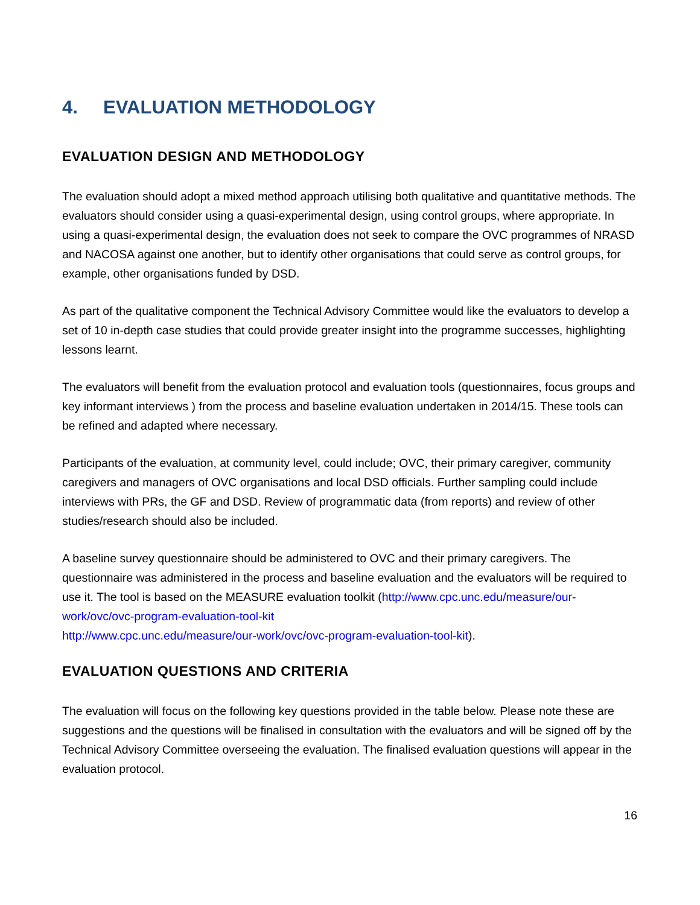4. EVALUATION METHODOLOGY
EVALUATION DESIGN AND METHODOLOGY
The evaluation should adopt a mixed method approach utilising both qualitative and quantitative methods. The evaluators should consider using a quasi-experimental design, using control groups, where appropriate. In using a quasi-experimental design, the evaluation does not seek to compare the OVC programmes of NRASD and NACOSA against one another, but to identify other organisations that could serve as control groups, for example, other organisations funded by DSD.
As part of the qualitative component the Technical Advisory Committee would like the evaluators to develop a set of 10 in-depth case studies that could provide greater insight into the programme successes, highlighting lessons learnt.
The evaluators will benefit from the evaluation protocol and evaluation tools (questionnaires, focus groups and key informant interviews ) from the process and baseline evaluation undertaken in 2014/15. These tools can be refined and adapted where necessary.
Participants of the evaluation, at community level, could include; OVC, their primary caregiver, community caregivers and managers of OVC organisations and local DSD officials. Further sampling could include interviews with PRs, the GF and DSD. Review of programmatic data (from reports) and review of other studies/research should also be included.
A baseline survey questionnaire should be administered to OVC and their primary caregivers. The questionnaire was administered in the process and baseline evaluation and the evaluators will be required to use it. The tool is based on the MEASURE evaluation toolkit (http://www.cpc.unc.edu/measure/our-work/ovc/ovc-program-evaluation-tool-kit
http://www.cpc.unc.edu/measure/our-work/ovc/ovc-program-evaluation-tool-kit).
EVALUATION QUESTIONS AND CRITERIA
The evaluation will focus on the following key questions provided in the table below. Please note these are suggestions and the questions will be finalised in consultation with the evaluators and will be signed off by the Technical Advisory Committee overseeing the evaluation. The finalised evaluation questions will appear in the evaluation protocol.
16